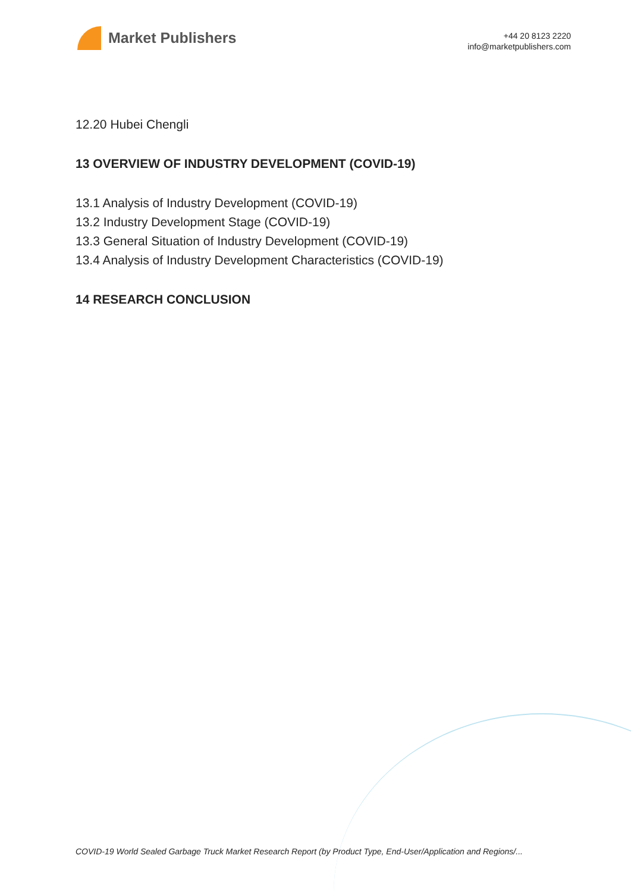Market Publishers
+44 20 8123 2220
info@marketpublishers.com
12.20 Hubei Chengli
13 OVERVIEW OF INDUSTRY DEVELOPMENT (COVID-19)
13.1 Analysis of Industry Development (COVID-19)
13.2 Industry Development Stage (COVID-19)
13.3 General Situation of Industry Development (COVID-19)
13.4 Analysis of Industry Development Characteristics (COVID-19)
14 RESEARCH CONCLUSION
COVID-19 World Sealed Garbage Truck Market Research Report (by Product Type, End-User/Application and Regions/...